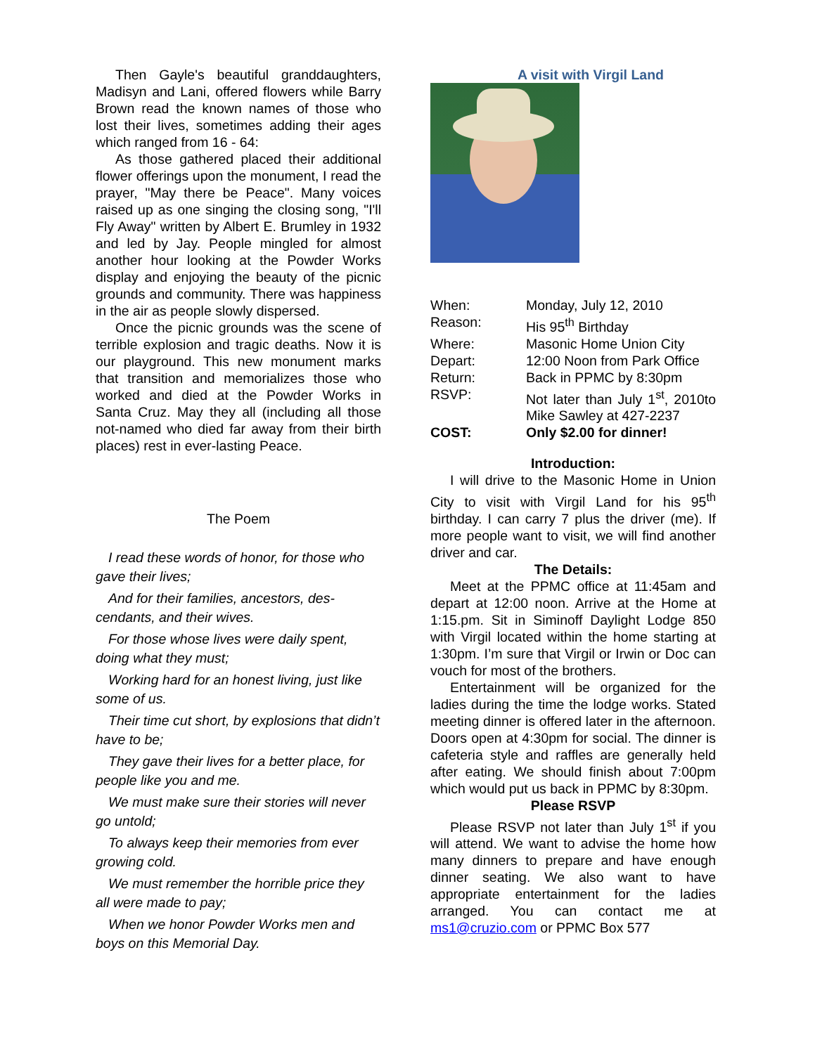Then Gayle's beautiful granddaughters, Madisyn and Lani, offered flowers while Barry Brown read the known names of those who lost their lives, sometimes adding their ages which ranged from 16 - 64:
As those gathered placed their additional flower offerings upon the monument, I read the prayer, "May there be Peace". Many voices raised up as one singing the closing song, "I'll Fly Away" written by Albert E. Brumley in 1932 and led by Jay. People mingled for almost another hour looking at the Powder Works display and enjoying the beauty of the picnic grounds and community. There was happiness in the air as people slowly dispersed.
Once the picnic grounds was the scene of terrible explosion and tragic deaths. Now it is our playground. This new monument marks that transition and memorializes those who worked and died at the Powder Works in Santa Cruz. May they all (including all those not-named who died far away from their birth places) rest in ever-lasting Peace.
The Poem
I read these words of honor, for those who gave their lives;
And for their families, ancestors, des-cendants, and their wives.
For those whose lives were daily spent, doing what they must;
Working hard for an honest living, just like some of us.
Their time cut short, by explosions that didn’t have to be;
They gave their lives for a better place, for people like you and me.
We must make sure their stories will never go untold;
To always keep their memories from ever growing cold.
We must remember the horrible price they all were made to pay;
When we honor Powder Works men and boys on this Memorial Day.
A visit with Virgil Land
| When: | Monday, July 12, 2010 |
| Reason: | His 95<sup>th</sup> Birthday |
| Where: | Masonic Home Union City |
| Depart: | 12:00 Noon from Park Office |
| Return: | Back in PPMC by 8:30pm |
| RSVP: | Not later than July 1<sup>st</sup>, 2010to Mike Sawley at 427-2237 |
| COST: | Only $2.00 for dinner! |
Introduction:
I will drive to the Masonic Home in Union City to visit with Virgil Land for his 95<sup>th</sup> birthday. I can carry 7 plus the driver (me). If more people want to visit, we will find another driver and car.
The Details:
Meet at the PPMC office at 11:45am and depart at 12:00 noon. Arrive at the Home at 1:15.pm. Sit in Siminoff Daylight Lodge 850 with Virgil located within the home starting at 1:30pm. I’m sure that Virgil or Irwin or Doc can vouch for most of the brothers.
Entertainment will be organized for the ladies during the time the lodge works. Stated meeting dinner is offered later in the afternoon. Doors open at 4:30pm for social. The dinner is cafeteria style and raffles are generally held after eating. We should finish about 7:00pm which would put us back in PPMC by 8:30pm.
Please RSVP
Please RSVP not later than July 1<sup>st</sup> if you will attend. We want to advise the home how many dinners to prepare and have enough dinner seating. We also want to have appropriate entertainment for the ladies arranged. You can contact me at ms1@cruzio.com or PPMC Box 577